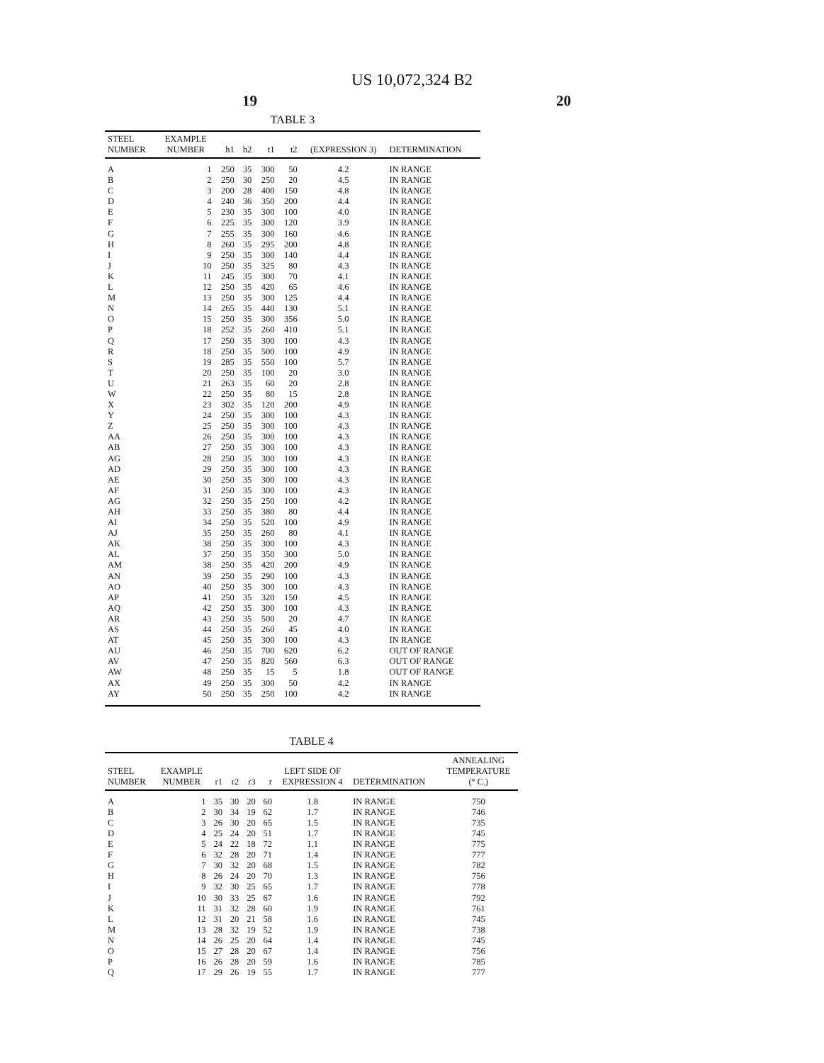US 10,072,324 B2
19 20
TABLE 3
| STEEL NUMBER | EXAMPLE NUMBER | h1 | h2 | t1 | t2 | (EXPRESSION 3) | DETERMINATION |
| --- | --- | --- | --- | --- | --- | --- | --- |
| A | 1 | 250 | 35 | 300 | 50 | 4.2 | IN RANGE |
| B | 2 | 250 | 30 | 250 | 20 | 4.5 | IN RANGE |
| C | 3 | 200 | 28 | 400 | 150 | 4.8 | IN RANGE |
| D | 4 | 240 | 36 | 350 | 200 | 4.4 | IN RANGE |
| E | 5 | 230 | 35 | 300 | 100 | 4.0 | IN RANGE |
| F | 6 | 225 | 35 | 300 | 120 | 3.9 | IN RANGE |
| G | 7 | 255 | 35 | 300 | 160 | 4.6 | IN RANGE |
| H | 8 | 260 | 35 | 295 | 200 | 4.8 | IN RANGE |
| I | 9 | 250 | 35 | 300 | 140 | 4.4 | IN RANGE |
| J | 10 | 250 | 35 | 325 | 80 | 4.3 | IN RANGE |
| K | 11 | 245 | 35 | 300 | 70 | 4.1 | IN RANGE |
| L | 12 | 250 | 35 | 420 | 65 | 4.6 | IN RANGE |
| M | 13 | 250 | 35 | 300 | 125 | 4.4 | IN RANGE |
| N | 14 | 265 | 35 | 440 | 130 | 5.1 | IN RANGE |
| O | 15 | 250 | 35 | 300 | 356 | 5.0 | IN RANGE |
| P | 18 | 252 | 35 | 260 | 410 | 5.1 | IN RANGE |
| Q | 17 | 250 | 35 | 300 | 100 | 4.3 | IN RANGE |
| R | 18 | 250 | 35 | 500 | 100 | 4.9 | IN RANGE |
| S | 19 | 285 | 35 | 550 | 100 | 5.7 | IN RANGE |
| T | 20 | 250 | 35 | 100 | 20 | 3.0 | IN RANGE |
| U | 21 | 263 | 35 | 60 | 20 | 2.8 | IN RANGE |
| W | 22 | 250 | 35 | 80 | 15 | 2.8 | IN RANGE |
| X | 23 | 302 | 35 | 120 | 200 | 4.9 | IN RANGE |
| Y | 24 | 250 | 35 | 300 | 100 | 4.3 | IN RANGE |
| Z | 25 | 250 | 35 | 300 | 100 | 4.3 | IN RANGE |
| AA | 26 | 250 | 35 | 300 | 100 | 4.3 | IN RANGE |
| AB | 27 | 250 | 35 | 300 | 100 | 4.3 | IN RANGE |
| AG | 28 | 250 | 35 | 300 | 100 | 4.3 | IN RANGE |
| AD | 29 | 250 | 35 | 300 | 100 | 4.3 | IN RANGE |
| AE | 30 | 250 | 35 | 300 | 100 | 4.3 | IN RANGE |
| AF | 31 | 250 | 35 | 300 | 100 | 4.3 | IN RANGE |
| AG | 32 | 250 | 35 | 250 | 100 | 4.2 | IN RANGE |
| AH | 33 | 250 | 35 | 380 | 80 | 4.4 | IN RANGE |
| AI | 34 | 250 | 35 | 520 | 100 | 4.9 | IN RANGE |
| AJ | 35 | 250 | 35 | 260 | 80 | 4.1 | IN RANGE |
| AK | 38 | 250 | 35 | 300 | 100 | 4.3 | IN RANGE |
| AL | 37 | 250 | 35 | 350 | 300 | 5.0 | IN RANGE |
| AM | 38 | 250 | 35 | 420 | 200 | 4.9 | IN RANGE |
| AN | 39 | 250 | 35 | 290 | 100 | 4.3 | IN RANGE |
| AO | 40 | 250 | 35 | 300 | 100 | 4.3 | IN RANGE |
| AP | 41 | 250 | 35 | 320 | 150 | 4.5 | IN RANGE |
| AQ | 42 | 250 | 35 | 300 | 100 | 4.3 | IN RANGE |
| AR | 43 | 250 | 35 | 500 | 20 | 4.7 | IN RANGE |
| AS | 44 | 250 | 35 | 260 | 45 | 4.0 | IN RANGE |
| AT | 45 | 250 | 35 | 300 | 100 | 4.3 | IN RANGE |
| AU | 46 | 250 | 35 | 700 | 620 | 6.2 | OUT OF RANGE |
| AV | 47 | 250 | 35 | 820 | 560 | 6.3 | OUT OF RANGE |
| AW | 48 | 250 | 35 | 15 | 5 | 1.8 | OUT OF RANGE |
| AX | 49 | 250 | 35 | 300 | 50 | 4.2 | IN RANGE |
| AY | 50 | 250 | 35 | 250 | 100 | 4.2 | IN RANGE |
TABLE 4
| STEEL NUMBER | EXAMPLE NUMBER | r1 | r2 | r3 | r | LEFT SIDE OF EXPRESSION 4 | DETERMINATION | ANNEALING TEMPERATURE (° C.) |
| --- | --- | --- | --- | --- | --- | --- | --- | --- |
| A | 1 | 35 | 30 | 20 | 60 | 1.8 | IN RANGE | 750 |
| B | 2 | 30 | 34 | 19 | 62 | 1.7 | IN RANGE | 746 |
| C | 3 | 26 | 30 | 20 | 65 | 1.5 | IN RANGE | 735 |
| D | 4 | 25 | 24 | 20 | 51 | 1.7 | IN RANGE | 745 |
| E | 5 | 24 | 22 | 18 | 72 | 1.1 | IN RANGE | 775 |
| F | 6 | 32 | 28 | 20 | 71 | 1.4 | IN RANGE | 777 |
| G | 7 | 30 | 32 | 20 | 68 | 1.5 | IN RANGE | 782 |
| H | 8 | 26 | 24 | 20 | 70 | 1.3 | IN RANGE | 756 |
| I | 9 | 32 | 30 | 25 | 65 | 1.7 | IN RANGE | 778 |
| J | 10 | 30 | 33 | 25 | 67 | 1.6 | IN RANGE | 792 |
| K | 11 | 31 | 32 | 28 | 60 | 1.9 | IN RANGE | 761 |
| L | 12 | 31 | 20 | 21 | 58 | 1.6 | IN RANGE | 745 |
| M | 13 | 28 | 32 | 19 | 52 | 1.9 | IN RANGE | 738 |
| N | 14 | 26 | 25 | 20 | 64 | 1.4 | IN RANGE | 745 |
| O | 15 | 27 | 28 | 20 | 67 | 1.4 | IN RANGE | 756 |
| P | 16 | 26 | 28 | 20 | 59 | 1.6 | IN RANGE | 785 |
| Q | 17 | 29 | 26 | 19 | 55 | 1.7 | IN RANGE | 777 |